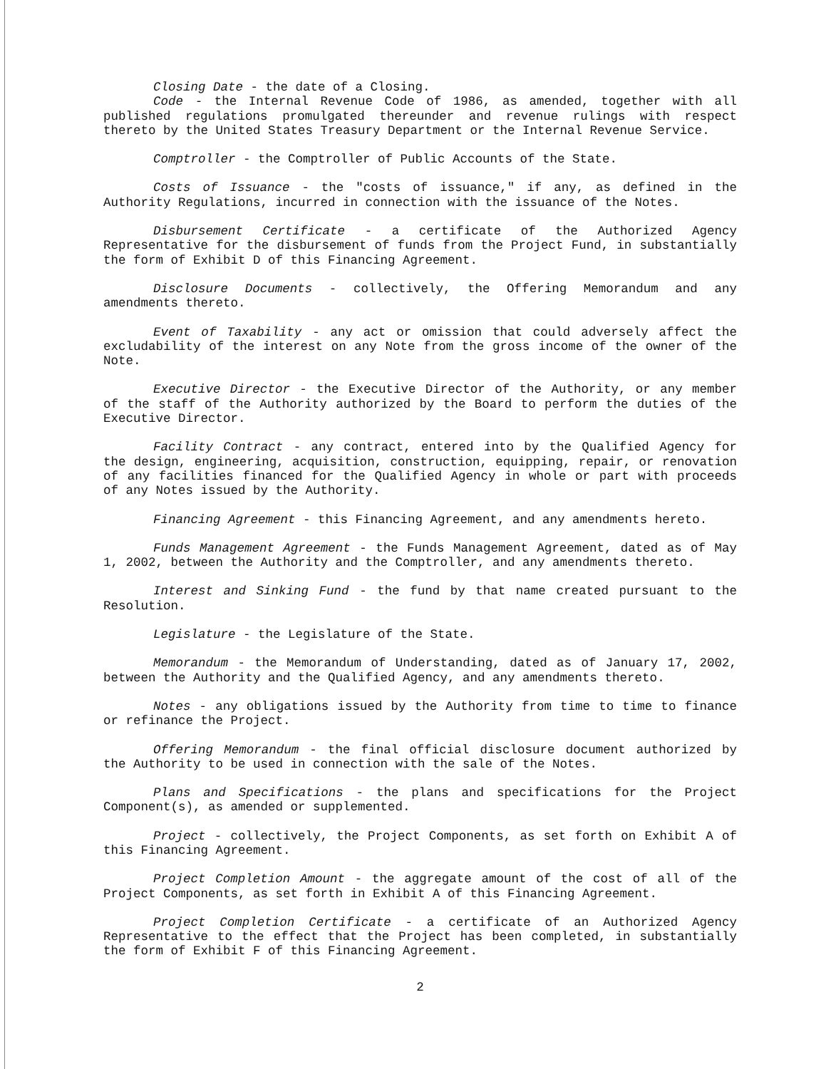Closing Date - the date of a Closing.
Code - the Internal Revenue Code of 1986, as amended, together with all published regulations promulgated thereunder and revenue rulings with respect thereto by the United States Treasury Department or the Internal Revenue Service.
Comptroller - the Comptroller of Public Accounts of the State.
Costs of Issuance - the "costs of issuance," if any, as defined in the Authority Regulations, incurred in connection with the issuance of the Notes.
Disbursement Certificate - a certificate of the Authorized Agency Representative for the disbursement of funds from the Project Fund, in substantially the form of Exhibit D of this Financing Agreement.
Disclosure Documents - collectively, the Offering Memorandum and any amendments thereto.
Event of Taxability - any act or omission that could adversely affect the excludability of the interest on any Note from the gross income of the owner of the Note.
Executive Director - the Executive Director of the Authority, or any member of the staff of the Authority authorized by the Board to perform the duties of the Executive Director.
Facility Contract - any contract, entered into by the Qualified Agency for the design, engineering, acquisition, construction, equipping, repair, or renovation of any facilities financed for the Qualified Agency in whole or part with proceeds of any Notes issued by the Authority.
Financing Agreement - this Financing Agreement, and any amendments hereto.
Funds Management Agreement - the Funds Management Agreement, dated as of May 1, 2002, between the Authority and the Comptroller, and any amendments thereto.
Interest and Sinking Fund - the fund by that name created pursuant to the Resolution.
Legislature - the Legislature of the State.
Memorandum - the Memorandum of Understanding, dated as of January 17, 2002, between the Authority and the Qualified Agency, and any amendments thereto.
Notes - any obligations issued by the Authority from time to time to finance or refinance the Project.
Offering Memorandum - the final official disclosure document authorized by the Authority to be used in connection with the sale of the Notes.
Plans and Specifications - the plans and specifications for the Project Component(s), as amended or supplemented.
Project - collectively, the Project Components, as set forth on Exhibit A of this Financing Agreement.
Project Completion Amount - the aggregate amount of the cost of all of the Project Components, as set forth in Exhibit A of this Financing Agreement.
Project Completion Certificate - a certificate of an Authorized Agency Representative to the effect that the Project has been completed, in substantially the form of Exhibit F of this Financing Agreement.
2